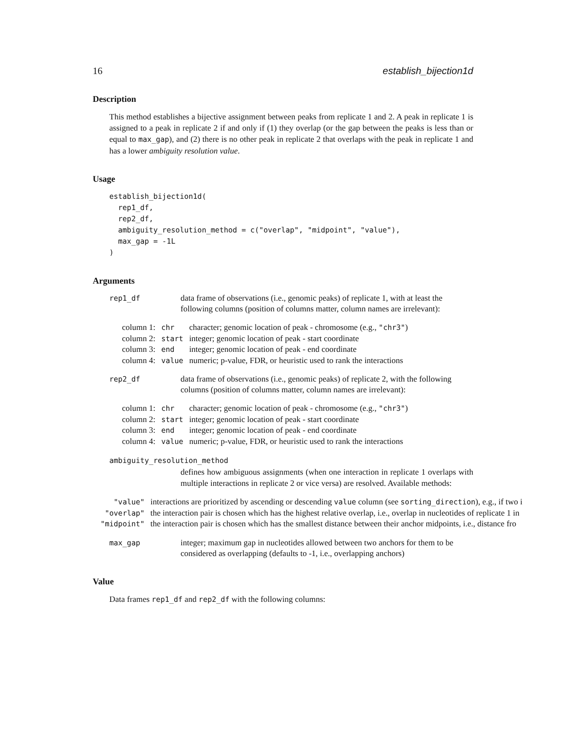16 establish_bijection1d
Description
This method establishes a bijective assignment between peaks from replicate 1 and 2. A peak in replicate 1 is assigned to a peak in replicate 2 if and only if (1) they overlap (or the gap between the peaks is less than or equal to max_gap), and (2) there is no other peak in replicate 2 that overlaps with the peak in replicate 1 and has a lower ambiguity resolution value.
Usage
establish_bijection1d(
  rep1_df,
  rep2_df,
  ambiguity_resolution_method = c("overlap", "midpoint", "value"),
  max_gap = -1L
)
Arguments
rep1_df data frame of observations (i.e., genomic peaks) of replicate 1, with at least the following columns (position of columns matter, column names are irrelevant):
| column 1: | chr | character; genomic location of peak - chromosome (e.g., "chr3" ) |
| column 2: | start | integer; genomic location of peak - start coordinate |
| column 3: | end | integer; genomic location of peak - end coordinate |
| column 4: | value | numeric; p-value, FDR, or heuristic used to rank the interactions |
rep2_df data frame of observations (i.e., genomic peaks) of replicate 2, with the following columns (position of columns matter, column names are irrelevant):
| column 1: | chr | character; genomic location of peak - chromosome (e.g., "chr3" ) |
| column 2: | start | integer; genomic location of peak - start coordinate |
| column 3: | end | integer; genomic location of peak - end coordinate |
| column 4: | value | numeric; p-value, FDR, or heuristic used to rank the interactions |
ambiguity_resolution_method
defines how ambiguous assignments (when one interaction in replicate 1 overlaps with multiple interactions in replicate 2 or vice versa) are resolved. Available methods:
| "value" | interactions are prioritized by ascending or descending value column (see sorting_direction ), e.g., if two i |
| "overlap" | the interaction pair is chosen which has the highest relative overlap, i.e., overlap in nucleotides of replicate 1 in |
| "midpoint" | the interaction pair is chosen which has the smallest distance between their anchor midpoints, i.e., distance fro |
max_gap integer; maximum gap in nucleotides allowed between two anchors for them to be considered as overlapping (defaults to -1, i.e., overlapping anchors)
Value
Data frames rep1_df and rep2_df with the following columns: